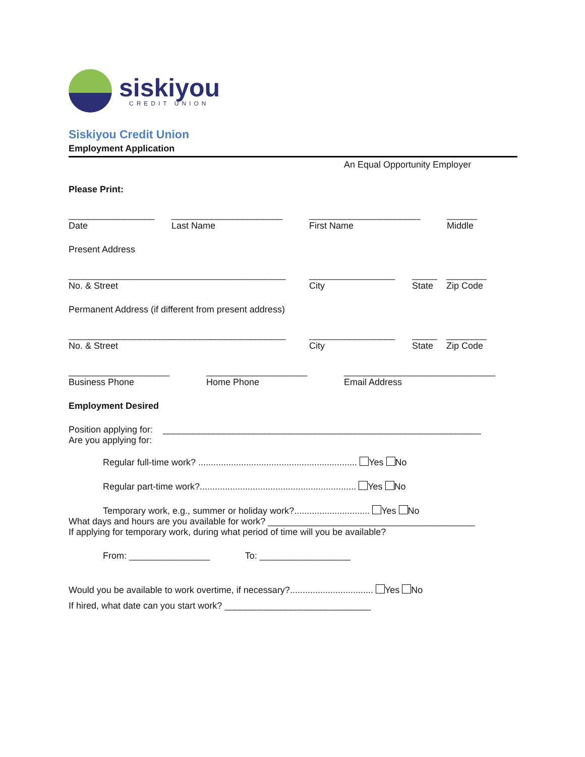siskiyou
CREDIT UNION
Siskiyou Credit Union
Employment Application
An Equal Opportunity Employer
Please Print:
_________________
Date ______________________
Last Name ______________________
First Name ______
Middle
Present Address
___________________________________________
No. & Street _________________
City _____
State ________
Zip Code
Permanent Address (if different from present address)
___________________________________________
No. & Street _________________
City _____
State ________
Zip Code
____________________
Business Phone ____________________
Home Phone ______________________________
Email Address
Employment Desired
Position applying for: _______________________________________________________________
Are you applying for:
Regular full-time work? ............................................................... Yes No
Regular part-time work?.............................................................. Yes No
Temporary work, e.g., summer or holiday work?.............................. Yes No
What days and hours are you available for work? _________________________________________
If applying for temporary work, during what period of time will you be available?
From: ________________ To: __________________
Would you be available to work overtime, if necessary?................................. Yes No
If hired, what date can you start work? _____________________________